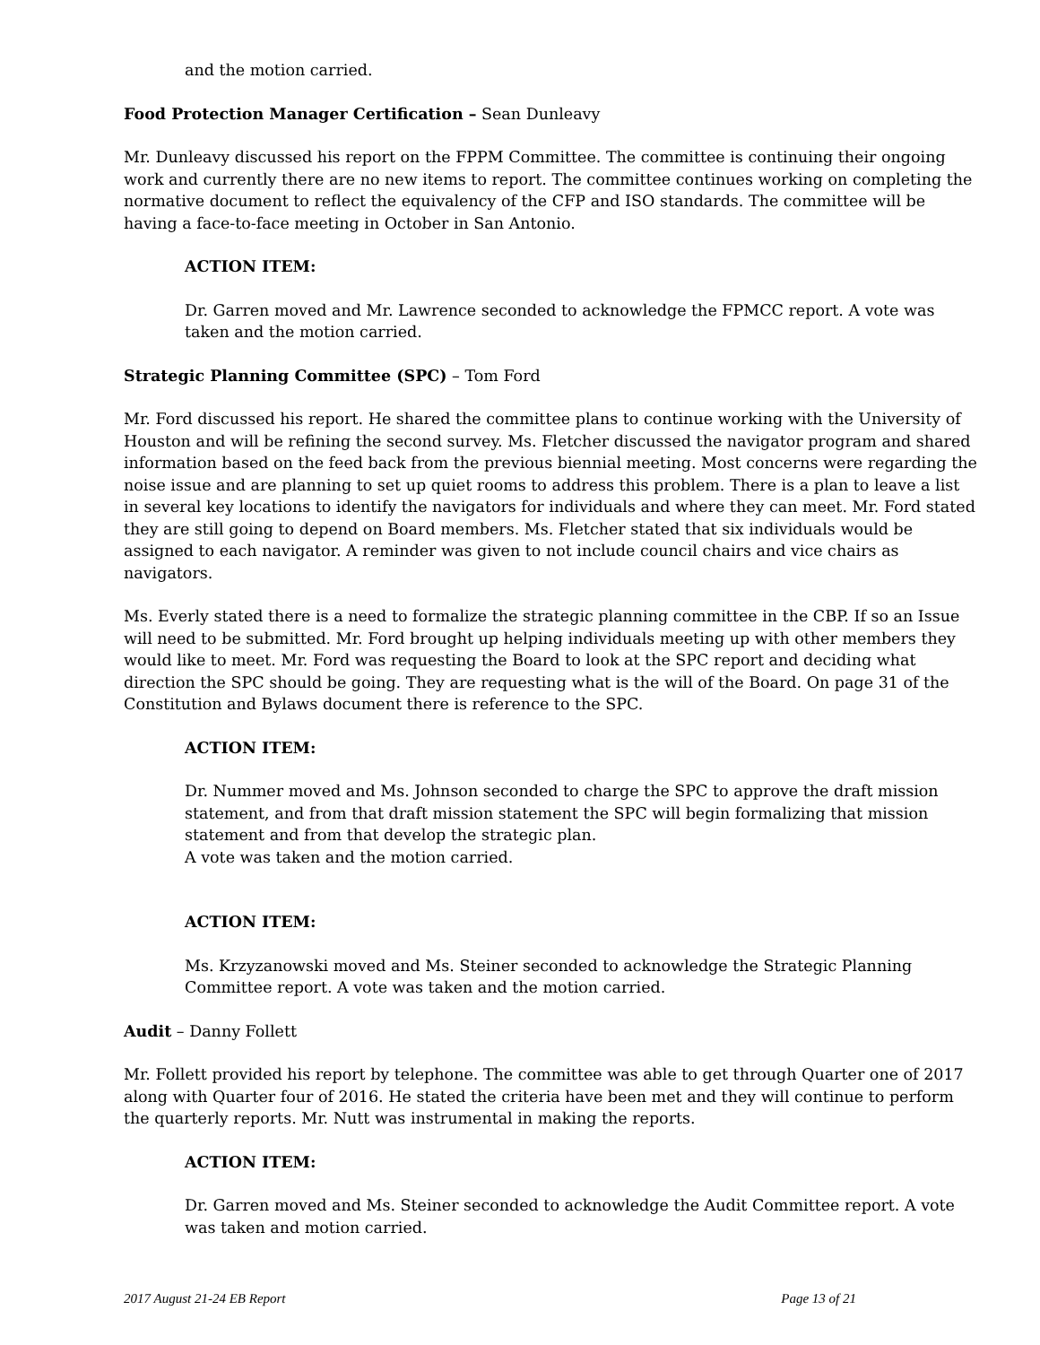and the motion carried.
Food Protection Manager Certification – Sean Dunleavy
Mr. Dunleavy discussed his report on the FPPM Committee. The committee is continuing their ongoing work and currently there are no new items to report. The committee continues working on completing the normative document to reflect the equivalency of the CFP and ISO standards. The committee will be having a face-to-face meeting in October in San Antonio.
ACTION ITEM:
Dr. Garren moved and Mr. Lawrence seconded to acknowledge the FPMCC report. A vote was taken and the motion carried.
Strategic Planning Committee (SPC) – Tom Ford
Mr. Ford discussed his report. He shared the committee plans to continue working with the University of Houston and will be refining the second survey. Ms. Fletcher discussed the navigator program and shared information based on the feed back from the previous biennial meeting. Most concerns were regarding the noise issue and are planning to set up quiet rooms to address this problem. There is a plan to leave a list in several key locations to identify the navigators for individuals and where they can meet. Mr. Ford stated they are still going to depend on Board members. Ms. Fletcher stated that six individuals would be assigned to each navigator. A reminder was given to not include council chairs and vice chairs as navigators.
Ms. Everly stated there is a need to formalize the strategic planning committee in the CBP. If so an Issue will need to be submitted. Mr. Ford brought up helping individuals meeting up with other members they would like to meet. Mr. Ford was requesting the Board to look at the SPC report and deciding what direction the SPC should be going. They are requesting what is the will of the Board. On page 31 of the Constitution and Bylaws document there is reference to the SPC.
ACTION ITEM:
Dr. Nummer moved and Ms. Johnson seconded to charge the SPC to approve the draft mission statement, and from that draft mission statement the SPC will begin formalizing that mission statement and from that develop the strategic plan.
A vote was taken and the motion carried.
ACTION ITEM:
Ms. Krzyzanowski moved and Ms. Steiner seconded to acknowledge the Strategic Planning Committee report. A vote was taken and the motion carried.
Audit – Danny Follett
Mr. Follett provided his report by telephone. The committee was able to get through Quarter one of 2017 along with Quarter four of 2016. He stated the criteria have been met and they will continue to perform the quarterly reports. Mr. Nutt was instrumental in making the reports.
ACTION ITEM:
Dr. Garren moved and Ms. Steiner seconded to acknowledge the Audit Committee report. A vote was taken and motion carried.
2017 August 21-24 EB Report Page 13 of 21